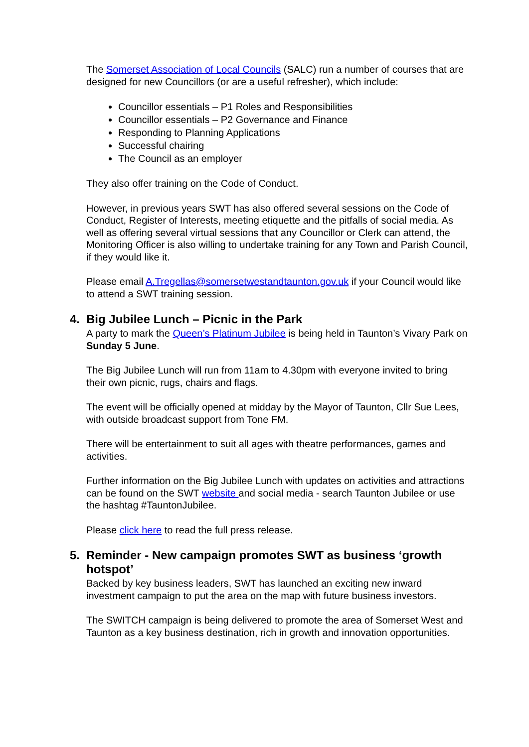The Somerset Association of Local Councils (SALC) run a number of courses that are designed for new Councillors (or are a useful refresher), which include:
Councillor essentials – P1 Roles and Responsibilities
Councillor essentials – P2 Governance and Finance
Responding to Planning Applications
Successful chairing
The Council as an employer
They also offer training on the Code of Conduct.
However, in previous years SWT has also offered several sessions on the Code of Conduct, Register of Interests, meeting etiquette and the pitfalls of social media. As well as offering several virtual sessions that any Councillor or Clerk can attend, the Monitoring Officer is also willing to undertake training for any Town and Parish Council, if they would like it.
Please email A.Tregellas@somersetwestandtaunton.gov.uk if your Council would like to attend a SWT training session.
4. Big Jubilee Lunch – Picnic in the Park
A party to mark the Queen’s Platinum Jubilee is being held in Taunton’s Vivary Park on Sunday 5 June.
The Big Jubilee Lunch will run from 11am to 4.30pm with everyone invited to bring their own picnic, rugs, chairs and flags.
The event will be officially opened at midday by the Mayor of Taunton, Cllr Sue Lees, with outside broadcast support from Tone FM.
There will be entertainment to suit all ages with theatre performances, games and activities.
Further information on the Big Jubilee Lunch with updates on activities and attractions can be found on the SWT website and social media - search Taunton Jubilee or use the hashtag #TauntonJubilee.
Please click here to read the full press release.
5. Reminder - New campaign promotes SWT as business ‘growth hotspot’
Backed by key business leaders, SWT has launched an exciting new inward investment campaign to put the area on the map with future business investors.
The SWITCH campaign is being delivered to promote the area of Somerset West and Taunton as a key business destination, rich in growth and innovation opportunities.